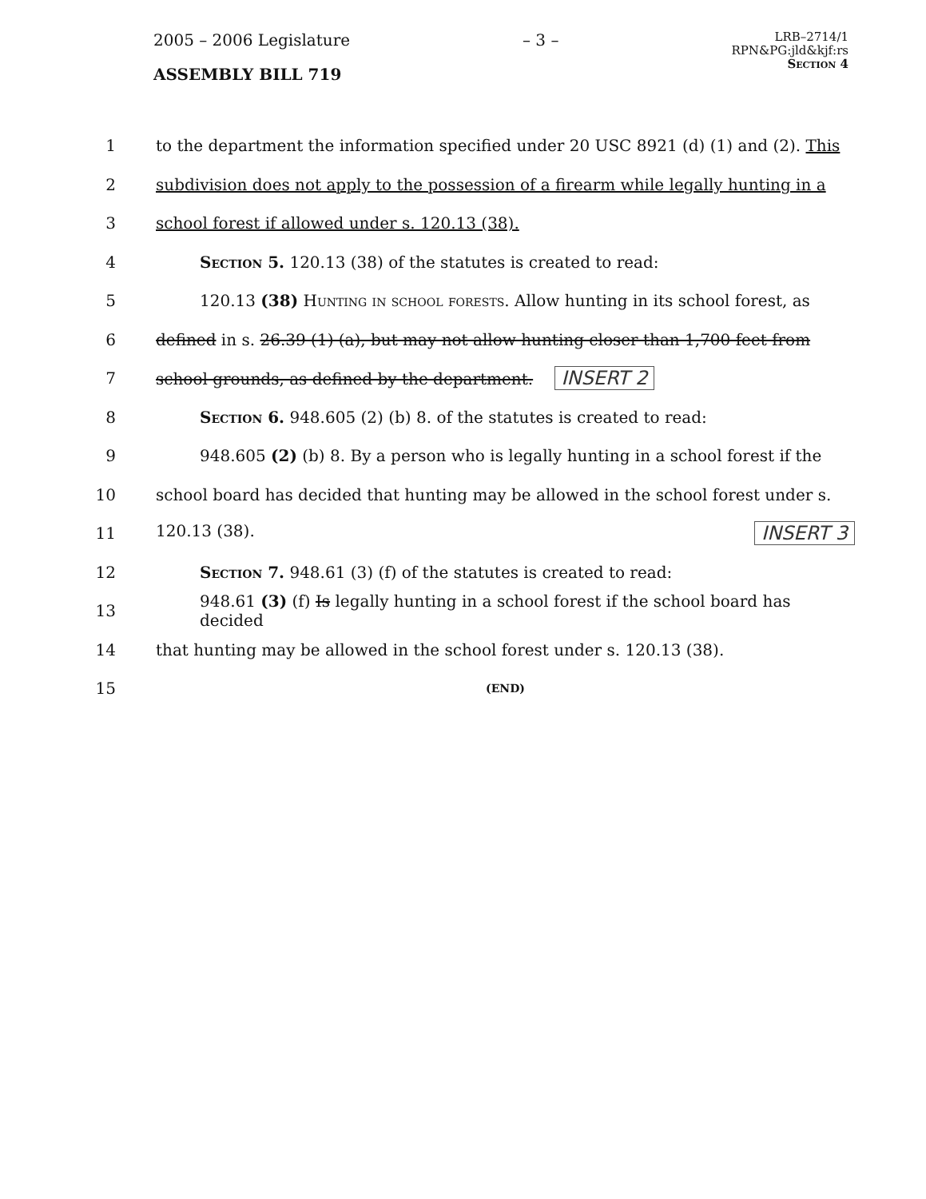2005 – 2006 Legislature – 3 –
LRB–2714/1
RPN&PG:jld&kjf:rs
Section 4
ASSEMBLY BILL 719
1
to the department the information specified under 20 USC 8921 (d) (1) and (2). This
2
subdivision does not apply to the possession of a firearm while legally hunting in a
3
school forest if allowed under s. 120.13 (38).
4
Section 5. 120.13 (38) of the statutes is created to read:
5
120.13 (38) Hunting in school forests. Allow hunting in its school forest, as
6
defined in s. 26.39 (1) (a), but may not allow hunting closer than 1,700 feet from
7
school grounds, as defined by the department. INSERT 2
8
Section 6. 948.605 (2) (b) 8. of the statutes is created to read:
9
948.605 (2) (b) 8. By a person who is legally hunting in a school forest if the
10
school board has decided that hunting may be allowed in the school forest under s.
11 120.13 (38). INSERT 3
12
Section 7. 948.61 (3) (f) of the statutes is created to read:
13
948.61 (3) (f) Is legally hunting in a school forest if the school board has decided
14
that hunting may be allowed in the school forest under s. 120.13 (38).
15
(END)